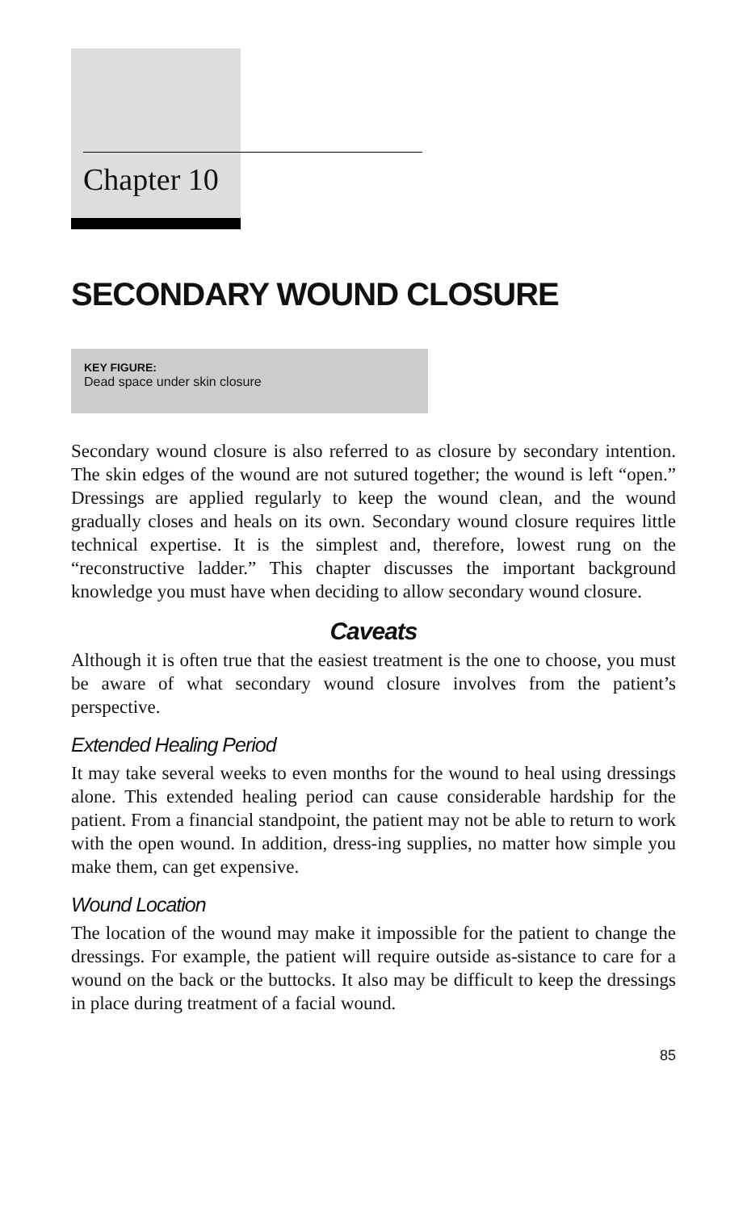Chapter 10
SECONDARY WOUND CLOSURE
KEY FIGURE:
Dead space under skin closure
Secondary wound closure is also referred to as closure by secondary intention. The skin edges of the wound are not sutured together; the wound is left “open.” Dressings are applied regularly to keep the wound clean, and the wound gradually closes and heals on its own. Secondary wound closure requires little technical expertise. It is the simplest and, therefore, lowest rung on the “reconstructive ladder.” This chapter discusses the important background knowledge you must have when deciding to allow secondary wound closure.
Caveats
Although it is often true that the easiest treatment is the one to choose, you must be aware of what secondary wound closure involves from the patient’s perspective.
Extended Healing Period
It may take several weeks to even months for the wound to heal using dressings alone. This extended healing period can cause considerable hardship for the patient. From a financial standpoint, the patient may not be able to return to work with the open wound. In addition, dress-ing supplies, no matter how simple you make them, can get expensive.
Wound Location
The location of the wound may make it impossible for the patient to change the dressings. For example, the patient will require outside as-sistance to care for a wound on the back or the buttocks. It also may be difficult to keep the dressings in place during treatment of a facial wound.
85